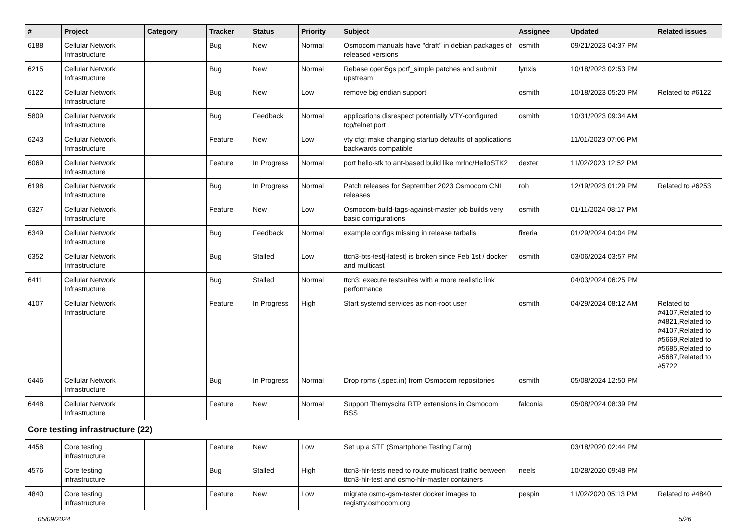| # | Project | Category | Tracker | Status | Priority | Subject | Assignee | Updated | Related issues |
| --- | --- | --- | --- | --- | --- | --- | --- | --- | --- |
| 6188 | Cellular Network Infrastructure | | Bug | New | Normal | Osmocom manuals have "draft" in debian packages of released versions | osmith | 09/21/2023 04:37 PM | |
| 6215 | Cellular Network Infrastructure | | Bug | New | Normal | Rebase open5gs pcrf_simple patches and submit upstream | lynxis | 10/18/2023 02:53 PM | |
| 6122 | Cellular Network Infrastructure | | Bug | New | Low | remove big endian support | osmith | 10/18/2023 05:20 PM | Related to #6122 |
| 5809 | Cellular Network Infrastructure | | Bug | Feedback | Normal | applications disrespect potentially VTY-configured tcp/telnet port | osmith | 10/31/2023 09:34 AM | |
| 6243 | Cellular Network Infrastructure | | Feature | New | Low | vty cfg: make changing startup defaults of applications backwards compatible | | 11/01/2023 07:06 PM | |
| 6069 | Cellular Network Infrastructure | | Feature | In Progress | Normal | port hello-stk to ant-based build like mrlnc/HelloSTK2 | dexter | 11/02/2023 12:52 PM | |
| 6198 | Cellular Network Infrastructure | | Bug | In Progress | Normal | Patch releases for September 2023 Osmocom CNI releases | roh | 12/19/2023 01:29 PM | Related to #6253 |
| 6327 | Cellular Network Infrastructure | | Feature | New | Low | Osmocom-build-tags-against-master job builds very basic configurations | osmith | 01/11/2024 08:17 PM | |
| 6349 | Cellular Network Infrastructure | | Bug | Feedback | Normal | example configs missing in release tarballs | fixeria | 01/29/2024 04:04 PM | |
| 6352 | Cellular Network Infrastructure | | Bug | Stalled | Low | ttcn3-bts-test[-latest] is broken since Feb 1st / docker and multicast | osmith | 03/06/2024 03:57 PM | |
| 6411 | Cellular Network Infrastructure | | Bug | Stalled | Normal | ttcn3: execute testsuites with a more realistic link performance | | 04/03/2024 06:25 PM | |
| 4107 | Cellular Network Infrastructure | | Feature | In Progress | High | Start systemd services as non-root user | osmith | 04/29/2024 08:12 AM | Related to #4107,Related to #4821,Related to #4107,Related to #5669,Related to #5685,Related to #5687,Related to #5722 |
| 6446 | Cellular Network Infrastructure | | Bug | In Progress | Normal | Drop rpms (.spec.in) from Osmocom repositories | osmith | 05/08/2024 12:50 PM | |
| 6448 | Cellular Network Infrastructure | | Feature | New | Normal | Support Themyscira RTP extensions in Osmocom BSS | falconia | 05/08/2024 08:39 PM | |
| Core testing infrastructure (22) | | | | | | | | | |
| 4458 | Core testing infrastructure | | Feature | New | Low | Set up a STF (Smartphone Testing Farm) | | 03/18/2020 02:44 PM | |
| 4576 | Core testing infrastructure | | Bug | Stalled | High | ttcn3-hlr-tests need to route multicast traffic between ttcn3-hlr-test and osmo-hlr-master containers | neels | 10/28/2020 09:48 PM | |
| 4840 | Core testing infrastructure | | Feature | New | Low | migrate osmo-gsm-tester docker images to registry.osmocom.org | pespin | 11/02/2020 05:13 PM | Related to #4840 |
05/09/2024 5/26